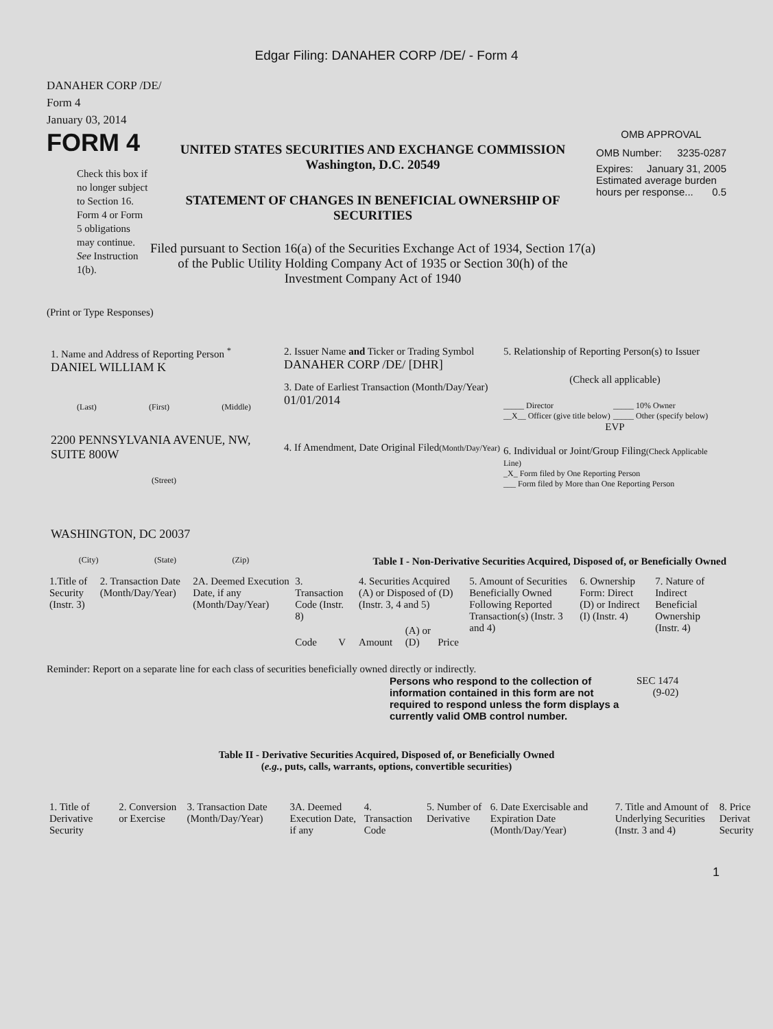Edgar Filing: DANAHER CORP /DE/ - Form 4
DANAHER CORP /DE/
Form 4
January 03, 2014
FORM 4
Check this box if no longer subject to Section 16. Form 4 or Form 5 obligations may continue. See Instruction 1(b).
UNITED STATES SECURITIES AND EXCHANGE COMMISSION
Washington, D.C. 20549
STATEMENT OF CHANGES IN BENEFICIAL OWNERSHIP OF SECURITIES
Filed pursuant to Section 16(a) of the Securities Exchange Act of 1934, Section 17(a) of the Public Utility Holding Company Act of 1935 or Section 30(h) of the Investment Company Act of 1940
OMB APPROVAL
OMB Number: 3235-0287
Expires: January 31, 2005
Estimated average burden hours per response... 0.5
(Print or Type Responses)
1. Name and Address of Reporting Person <sup>*</sup>
DANIEL WILLIAM K
(Last) (First) (Middle)
2200 PENNSYLVANIA AVENUE, NW, SUITE 800W
(Street)
WASHINGTON, DC 20037
(City) (State) (Zip)
2. Issuer Name and Ticker or Trading Symbol
DANAHER CORP /DE/ [DHR]
3. Date of Earliest Transaction (Month/Day/Year)
01/01/2014
4. If Amendment, Date Original Filed(Month/Day/Year)
5. Relationship of Reporting Person(s) to Issuer
(Check all applicable)
_____ Director
__X__ Officer (give title below) _____ 10% Owner
_____ Other (specify below)
EVP
6. Individual or Joint/Group Filing(Check Applicable Line)
_X_ Form filed by One Reporting Person
___ Form filed by More than One Reporting Person
Table I - Non-Derivative Securities Acquired, Disposed of, or Beneficially Owned
| 1.Title of Security (Instr. 3) | 2. Transaction Date (Month/Day/Year) | 2A. Deemed Execution Date, if any (Month/Day/Year) | 3. Transaction Code (Instr. 8) | | 4. Securities Acquired (A) or Disposed of (D) (Instr. 3, 4 and 5) | | | 5. Amount of Securities Beneficially Owned Following Reported Transaction(s) (Instr. 3 and 4) | 6. Ownership Form: Direct (D) or Indirect (I) (Instr. 4) | 7. Nature of Indirect Beneficial Ownership (Instr. 4) |
| | | | Code | V | Amount | (A) or (D) | Price | | | |
Reminder: Report on a separate line for each class of securities beneficially owned directly or indirectly.
Persons who respond to the collection of information contained in this form are not required to respond unless the form displays a currently valid OMB control number.
SEC 1474
(9-02)
Table II - Derivative Securities Acquired, Disposed of, or Beneficially Owned
(e.g., puts, calls, warrants, options, convertible securities)
| 1. Title of Derivative Security | 2. Conversion or Exercise | 3. Transaction Date (Month/Day/Year) | 3A. Deemed Execution Date, if any | 4. Transaction Code | 5. Number of Derivative | 6. Date Exercisable and Expiration Date (Month/Day/Year) | 7. Title and Amount of Underlying Securities (Instr. 3 and 4) | 8. Price Derivat Security |
1